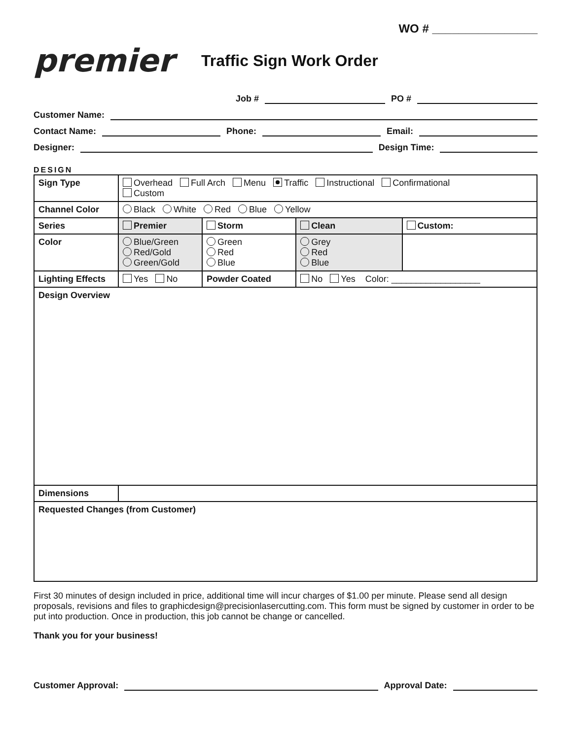WO # ________________
premier
Traffic Sign Work Order
Job # PO #
Customer Name:
Contact Name: Phone: Email:
Designer: Design Time:
DESIGN
| Sign Type | Overhead Full Arch Menu Traffic Instructional Confirmational Custom | | | |
| Channel Color | Black White Red Blue Yellow | | | |
| Series | Premier | Storm | Clean | Custom: |
| Color | Blue/Green Red/Gold Green/Gold | Green Red Blue | Grey Red Blue | |
| Lighting Effects | Yes No | Powder Coated | No Yes Color: __________________ | |
| Design Overview | | | | |
| Dimensions | | | | |
| Requested Changes (from Customer) | | | | |
First 30 minutes of design included in price, additional time will incur charges of $1.00 per minute. Please send all design proposals, revisions and files to graphicdesign@precisionlasercutting.com. This form must be signed by customer in order to be put into production. Once in production, this job cannot be change or cancelled.
Thank you for your business!
Customer Approval: Approval Date: